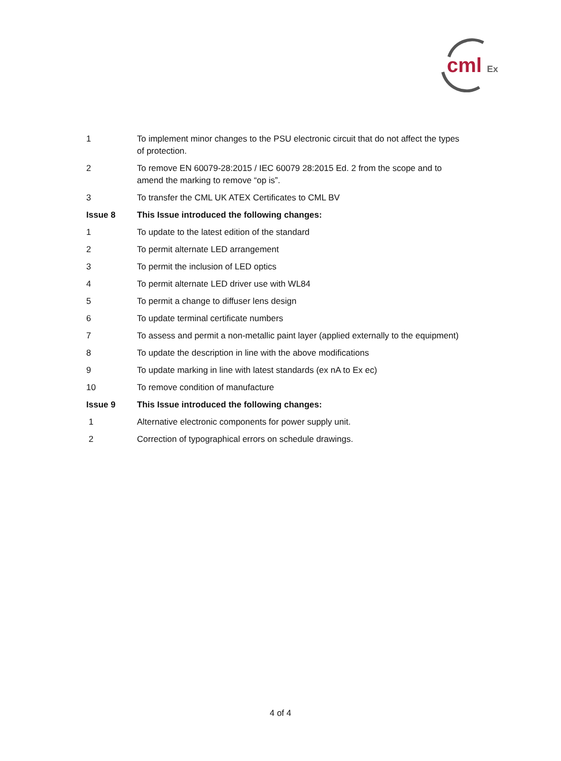cml
Ex
| 1 | To implement minor changes to the PSU electronic circuit that do not affect the types of protection. |
| 2 | To remove EN 60079-28:2015 / IEC 60079 28:2015 Ed. 2 from the scope and to amend the marking to remove “op is”. |
| 3 | To transfer the CML UK ATEX Certificates to CML BV |
| Issue 8 | This Issue introduced the following changes: |
| 1 | To update to the latest edition of the standard |
| 2 | To permit alternate LED arrangement |
| 3 | To permit the inclusion of LED optics |
| 4 | To permit alternate LED driver use with WL84 |
| 5 | To permit a change to diffuser lens design |
| 6 | To update terminal certificate numbers |
| 7 | To assess and permit a non-metallic paint layer (applied externally to the equipment) |
| 8 | To update the description in line with the above modifications |
| 9 | To update marking in line with latest standards (ex nA to Ex ec) |
| 10 | To remove condition of manufacture |
| Issue 9 | This Issue introduced the following changes: |
| 1 | Alternative electronic components for power supply unit. |
| 2 | Correction of typographical errors on schedule drawings. |
4 of 4